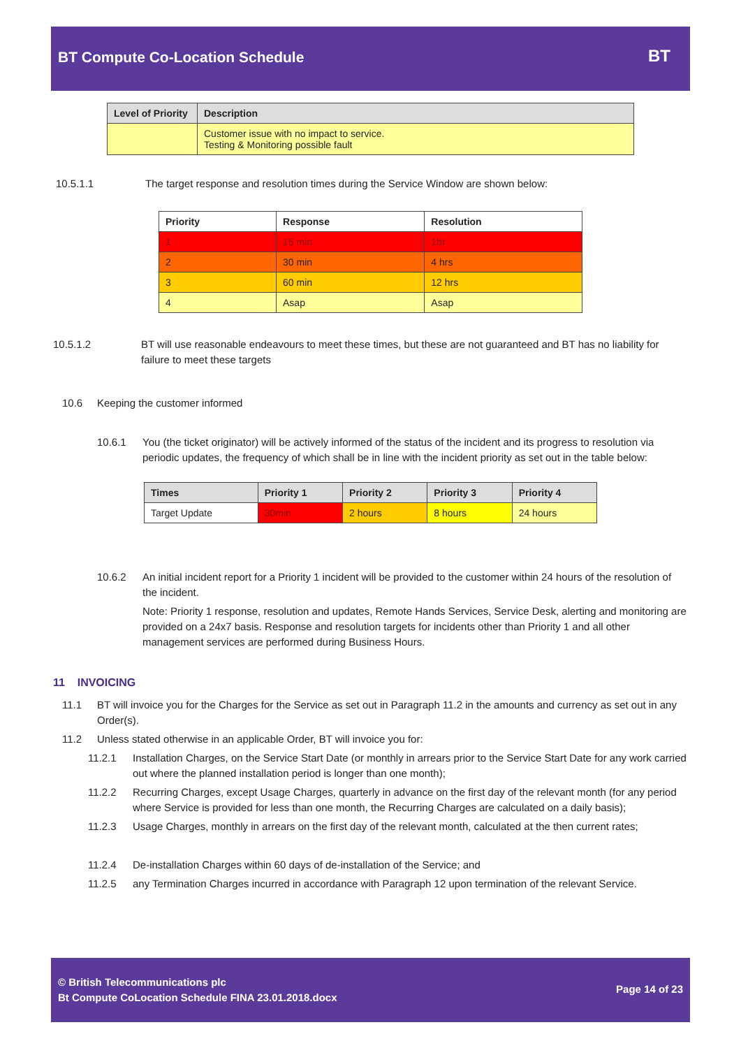BT Compute Co-Location Schedule
BT
| Level of Priority | Description |
| --- | --- |
| | Customer issue with no impact to service. Testing & Monitoring possible fault |
10.5.1.1 The target response and resolution times during the Service Window are shown below:
| Priority | Response | Resolution |
| --- | --- | --- |
| 1 | 15 min | 1hr |
| 2 | 30 min | 4 hrs |
| 3 | 60 min | 12 hrs |
| 4 | Asap | Asap |
10.5.1.2 BT will use reasonable endeavours to meet these times, but these are not guaranteed and BT has no liability for failure to meet these targets
10.6 Keeping the customer informed
10.6.1 You (the ticket originator) will be actively informed of the status of the incident and its progress to resolution via periodic updates, the frequency of which shall be in line with the incident priority as set out in the table below:
| Times | Priority 1 | Priority 2 | Priority 3 | Priority 4 |
| --- | --- | --- | --- | --- |
| Target Update | 30min | 2 hours | 8 hours | 24 hours |
10.6.2 An initial incident report for a Priority 1 incident will be provided to the customer within 24 hours of the resolution of the incident.
Note: Priority 1 response, resolution and updates, Remote Hands Services, Service Desk, alerting and monitoring are provided on a 24x7 basis. Response and resolution targets for incidents other than Priority 1 and all other management services are performed during Business Hours.
11 INVOICING
11.1 BT will invoice you for the Charges for the Service as set out in Paragraph 11.2 in the amounts and currency as set out in any Order(s).
11.2 Unless stated otherwise in an applicable Order, BT will invoice you for:
11.2.1 Installation Charges, on the Service Start Date (or monthly in arrears prior to the Service Start Date for any work carried out where the planned installation period is longer than one month);
11.2.2 Recurring Charges, except Usage Charges, quarterly in advance on the first day of the relevant month (for any period where Service is provided for less than one month, the Recurring Charges are calculated on a daily basis);
11.2.3 Usage Charges, monthly in arrears on the first day of the relevant month, calculated at the then current rates;
11.2.4 De-installation Charges within 60 days of de-installation of the Service; and
11.2.5 any Termination Charges incurred in accordance with Paragraph 12 upon termination of the relevant Service.
© British Telecommunications plc
Bt Compute CoLocation Schedule FINA 23.01.2018.docx
Page 14 of 23